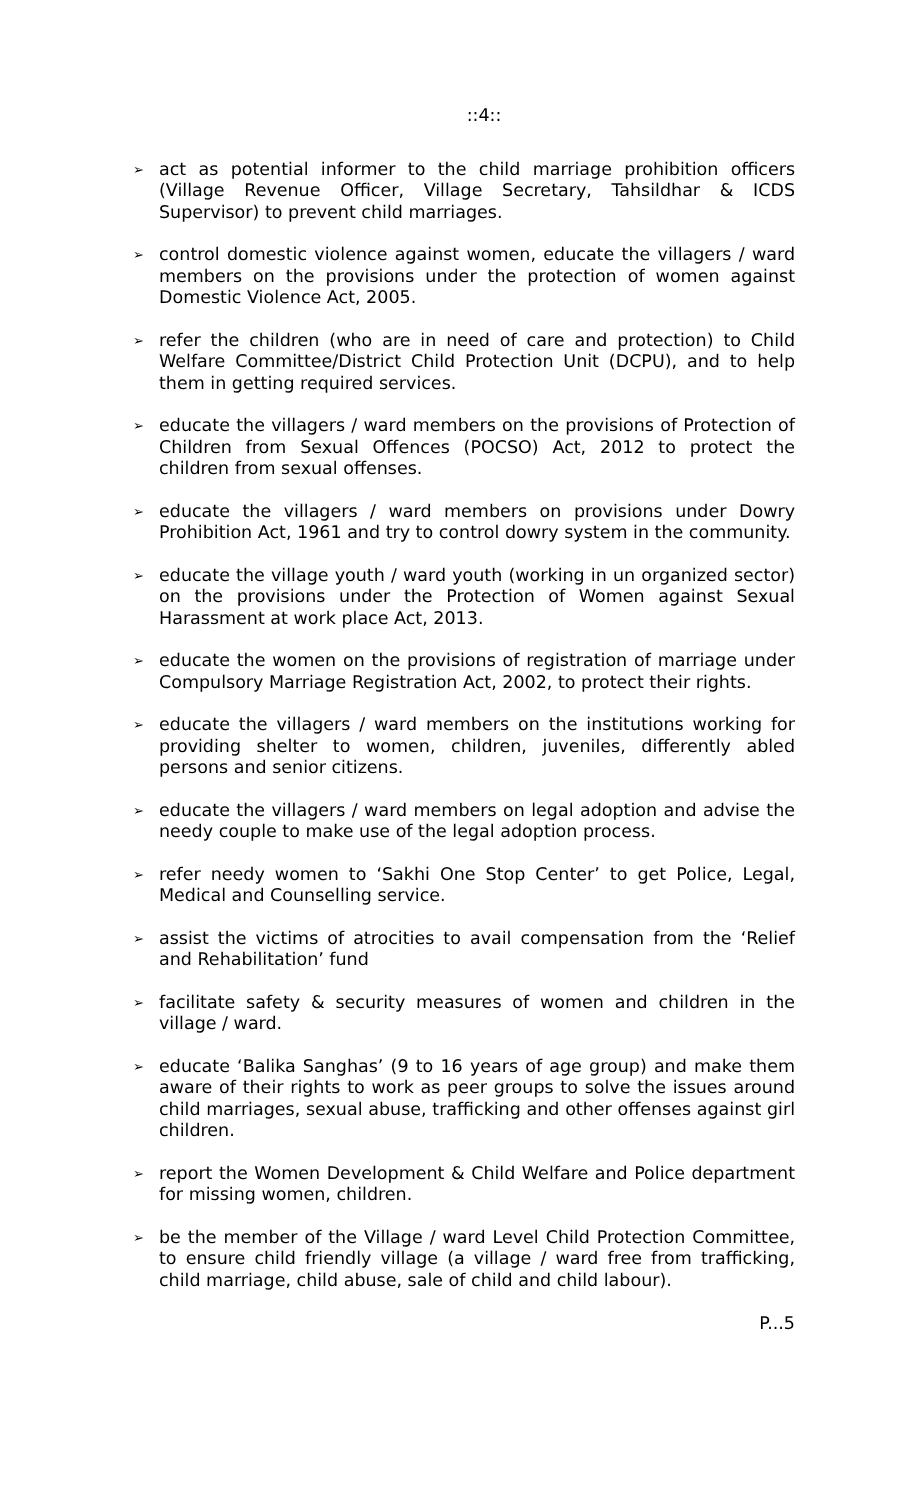::4::
➢
act as potential informer to the child marriage prohibition officers (Village Revenue Officer, Village Secretary, Tahsildhar & ICDS Supervisor) to prevent child marriages.
➢
control domestic violence against women, educate the villagers / ward members on the provisions under the protection of women against Domestic Violence Act, 2005.
➢
refer the children (who are in need of care and protection) to Child Welfare Committee/District Child Protection Unit (DCPU), and to help them in getting required services.
➢
educate the villagers / ward members on the provisions of Protection of Children from Sexual Offences (POCSO) Act, 2012 to protect the children from sexual offenses.
➢
educate the villagers / ward members on provisions under Dowry Prohibition Act, 1961 and try to control dowry system in the community.
➢
educate the village youth / ward youth (working in un organized sector) on the provisions under the Protection of Women against Sexual Harassment at work place Act, 2013.
➢
educate the women on the provisions of registration of marriage under Compulsory Marriage Registration Act, 2002, to protect their rights.
➢
educate the villagers / ward members on the institutions working for providing shelter to women, children, juveniles, differently abled persons and senior citizens.
➢
educate the villagers / ward members on legal adoption and advise the needy couple to make use of the legal adoption process.
➢
refer needy women to ‘Sakhi One Stop Center’ to get Police, Legal, Medical and Counselling service.
➢
assist the victims of atrocities to avail compensation from the ‘Relief and Rehabilitation’ fund
➢
facilitate safety & security measures of women and children in the village / ward.
➢
educate ‘Balika Sanghas’ (9 to 16 years of age group) and make them aware of their rights to work as peer groups to solve the issues around child marriages, sexual abuse, trafficking and other offenses against girl children.
➢
report the Women Development & Child Welfare and Police department for missing women, children.
➢
be the member of the Village / ward Level Child Protection Committee, to ensure child friendly village (a village / ward free from trafficking, child marriage, child abuse, sale of child and child labour).
P...5